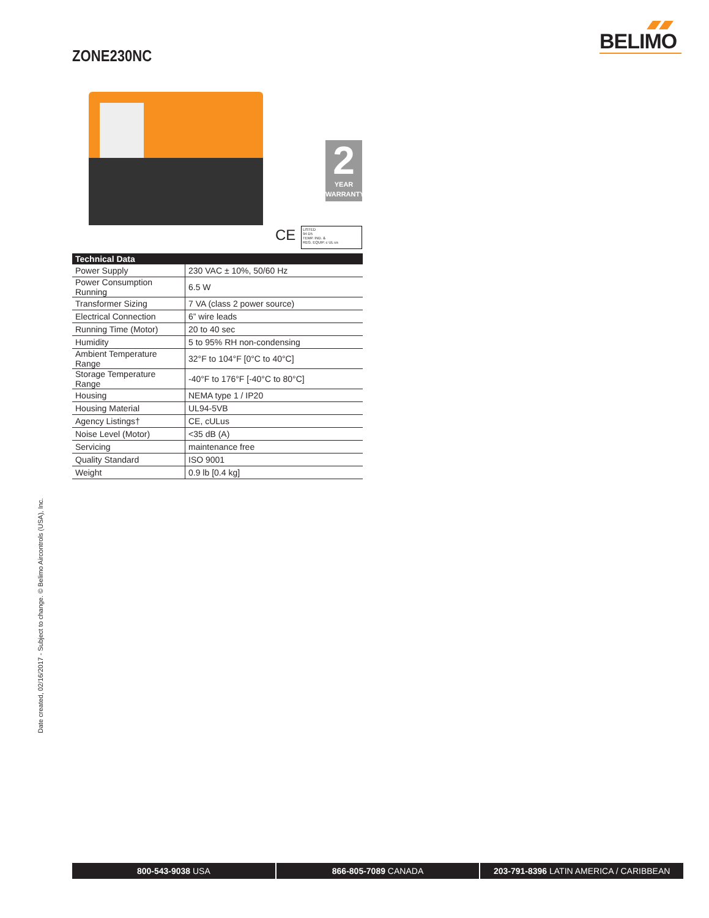BELIMO
ZONE230NC
2
YEAR
WARRANTY
CE
LISTED
94 D5
TEMP. IND. &
REG. EQUIP. c UL us
| Technical Data | |
| --- | --- |
| Power Supply | 230 VAC ± 10%, 50/60 Hz |
| Power Consumption Running | 6.5 W |
| Transformer Sizing | 7 VA (class 2 power source) |
| Electrical Connection | 6” wire leads |
| Running Time (Motor) | 20 to 40 sec |
| Humidity | 5 to 95% RH non-condensing |
| Ambient Temperature Range | 32°F to 104°F [0°C to 40°C] |
| Storage Temperature Range | -40°F to 176°F [-40°C to 80°C] |
| Housing | NEMA type 1 / IP20 |
| Housing Material | UL94-5VB |
| Agency Listings† | CE, cULus |
| Noise Level (Motor) | <35 dB (A) |
| Servicing | maintenance free |
| Quality Standard | ISO 9001 |
| Weight | 0.9 lb [0.4 kg] |
Date created, 02/16/2017 - Subject to change. © Belimo Aircontrols (USA), Inc.
800-543-9038 USA 866-805-7089 CANADA 203-791-8396 LATIN AMERICA / CARIBBEAN